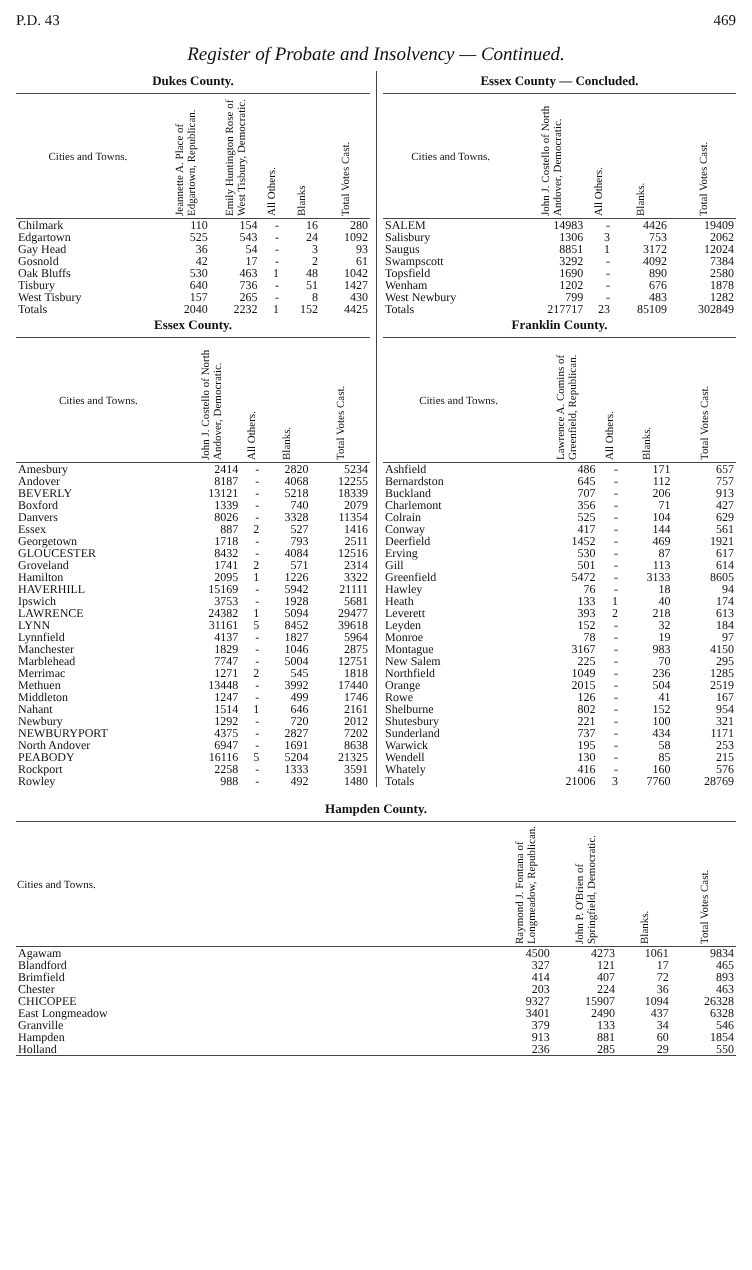P.D. 43 469
Register of Probate and Insolvency — Continued.
Dukes County.
| Cities and Towns. | Jeannette A. Place of Edgartown, Republican. | Emily Huntington Rose of West Tisbury, Democratic. | All Others. | Blanks | Total Votes Cast. |
| --- | --- | --- | --- | --- | --- |
| Chilmark | 110 | 154 | - | 16 | 280 |
| Edgartown | 525 | 543 | - | 24 | 1092 |
| Gay Head | 36 | 54 | - | 3 | 93 |
| Gosnold | 42 | 17 | - | 2 | 61 |
| Oak Bluffs | 530 | 463 | 1 | 48 | 1042 |
| Tisbury | 640 | 736 | - | 51 | 1427 |
| West Tisbury | 157 | 265 | - | 8 | 430 |
| Totals | 2040 | 2232 | 1 | 152 | 4425 |
Essex County.
| Cities and Towns. | John J. Costello of North Andover, Democratic. | All Others. | Blanks. | Total Votes Cast. |
| --- | --- | --- | --- | --- |
| Amesbury | 2414 | - | 2820 | 5234 |
| Andover | 8187 | - | 4068 | 12255 |
| BEVERLY | 13121 | - | 5218 | 18339 |
| Boxford | 1339 | - | 740 | 2079 |
| Danvers | 8026 | - | 3328 | 11354 |
| Essex | 887 | 2 | 527 | 1416 |
| Georgetown | 1718 | - | 793 | 2511 |
| GLOUCESTER | 8432 | - | 4084 | 12516 |
| Groveland | 1741 | 2 | 571 | 2314 |
| Hamilton | 2095 | 1 | 1226 | 3322 |
| HAVERHILL | 15169 | - | 5942 | 21111 |
| Ipswich | 3753 | - | 1928 | 5681 |
| LAWRENCE | 24382 | 1 | 5094 | 29477 |
| LYNN | 31161 | 5 | 8452 | 39618 |
| Lynnfield | 4137 | - | 1827 | 5964 |
| Manchester | 1829 | - | 1046 | 2875 |
| Marblehead | 7747 | - | 5004 | 12751 |
| Merrimac | 1271 | 2 | 545 | 1818 |
| Methuen | 13448 | - | 3992 | 17440 |
| Middleton | 1247 | - | 499 | 1746 |
| Nahant | 1514 | 1 | 646 | 2161 |
| Newbury | 1292 | - | 720 | 2012 |
| NEWBURYPORT | 4375 | - | 2827 | 7202 |
| North Andover | 6947 | - | 1691 | 8638 |
| PEABODY | 16116 | 5 | 5204 | 21325 |
| Rockport | 2258 | - | 1333 | 3591 |
| Rowley | 988 | - | 492 | 1480 |
Essex County — Concluded.
| Cities and Towns. | John J. Costello of North Andover, Democratic. | All Others. | Blanks. | Total Votes Cast. |
| --- | --- | --- | --- | --- |
| SALEM | 14983 | - | 4426 | 19409 |
| Salisbury | 1306 | 3 | 753 | 2062 |
| Saugus | 8851 | 1 | 3172 | 12024 |
| Swampscott | 3292 | - | 4092 | 7384 |
| Topsfield | 1690 | - | 890 | 2580 |
| Wenham | 1202 | - | 676 | 1878 |
| West Newbury | 799 | - | 483 | 1282 |
| Totals | 217717 | 23 | 85109 | 302849 |
Franklin County.
| Cities and Towns. | Lawrence A. Comins of Greenfield, Republican. | All Others. | Blanks. | Total Votes Cast. |
| --- | --- | --- | --- | --- |
| Ashfield | 486 | - | 171 | 657 |
| Bernardston | 645 | - | 112 | 757 |
| Buckland | 707 | - | 206 | 913 |
| Charlemont | 356 | - | 71 | 427 |
| Colrain | 525 | - | 104 | 629 |
| Conway | 417 | - | 144 | 561 |
| Deerfield | 1452 | - | 469 | 1921 |
| Erving | 530 | - | 87 | 617 |
| Gill | 501 | - | 113 | 614 |
| Greenfield | 5472 | - | 3133 | 8605 |
| Hawley | 76 | - | 18 | 94 |
| Heath | 133 | 1 | 40 | 174 |
| Leverett | 393 | 2 | 218 | 613 |
| Leyden | 152 | - | 32 | 184 |
| Monroe | 78 | - | 19 | 97 |
| Montague | 3167 | - | 983 | 4150 |
| New Salem | 225 | - | 70 | 295 |
| Northfield | 1049 | - | 236 | 1285 |
| Orange | 2015 | - | 504 | 2519 |
| Rowe | 126 | - | 41 | 167 |
| Shelburne | 802 | - | 152 | 954 |
| Shutesbury | 221 | - | 100 | 321 |
| Sunderland | 737 | - | 434 | 1171 |
| Warwick | 195 | - | 58 | 253 |
| Wendell | 130 | - | 85 | 215 |
| Whately | 416 | - | 160 | 576 |
| Totals | 21006 | 3 | 7760 | 28769 |
Hampden County.
| Cities and Towns. | Raymond J. Fontana of Longmeadow, Republican. | John P. O'Brien of Springfield, Democratic. | Blanks. | Total Votes Cast. |
| --- | --- | --- | --- | --- |
| Agawam | 4500 | 4273 | 1061 | 9834 |
| Blandford | 327 | 121 | 17 | 465 |
| Brimfield | 414 | 407 | 72 | 893 |
| Chester | 203 | 224 | 36 | 463 |
| CHICOPEE | 9327 | 15907 | 1094 | 26328 |
| East Longmeadow | 3401 | 2490 | 437 | 6328 |
| Granville | 379 | 133 | 34 | 546 |
| Hampden | 913 | 881 | 60 | 1854 |
| Holland | 236 | 285 | 29 | 550 |